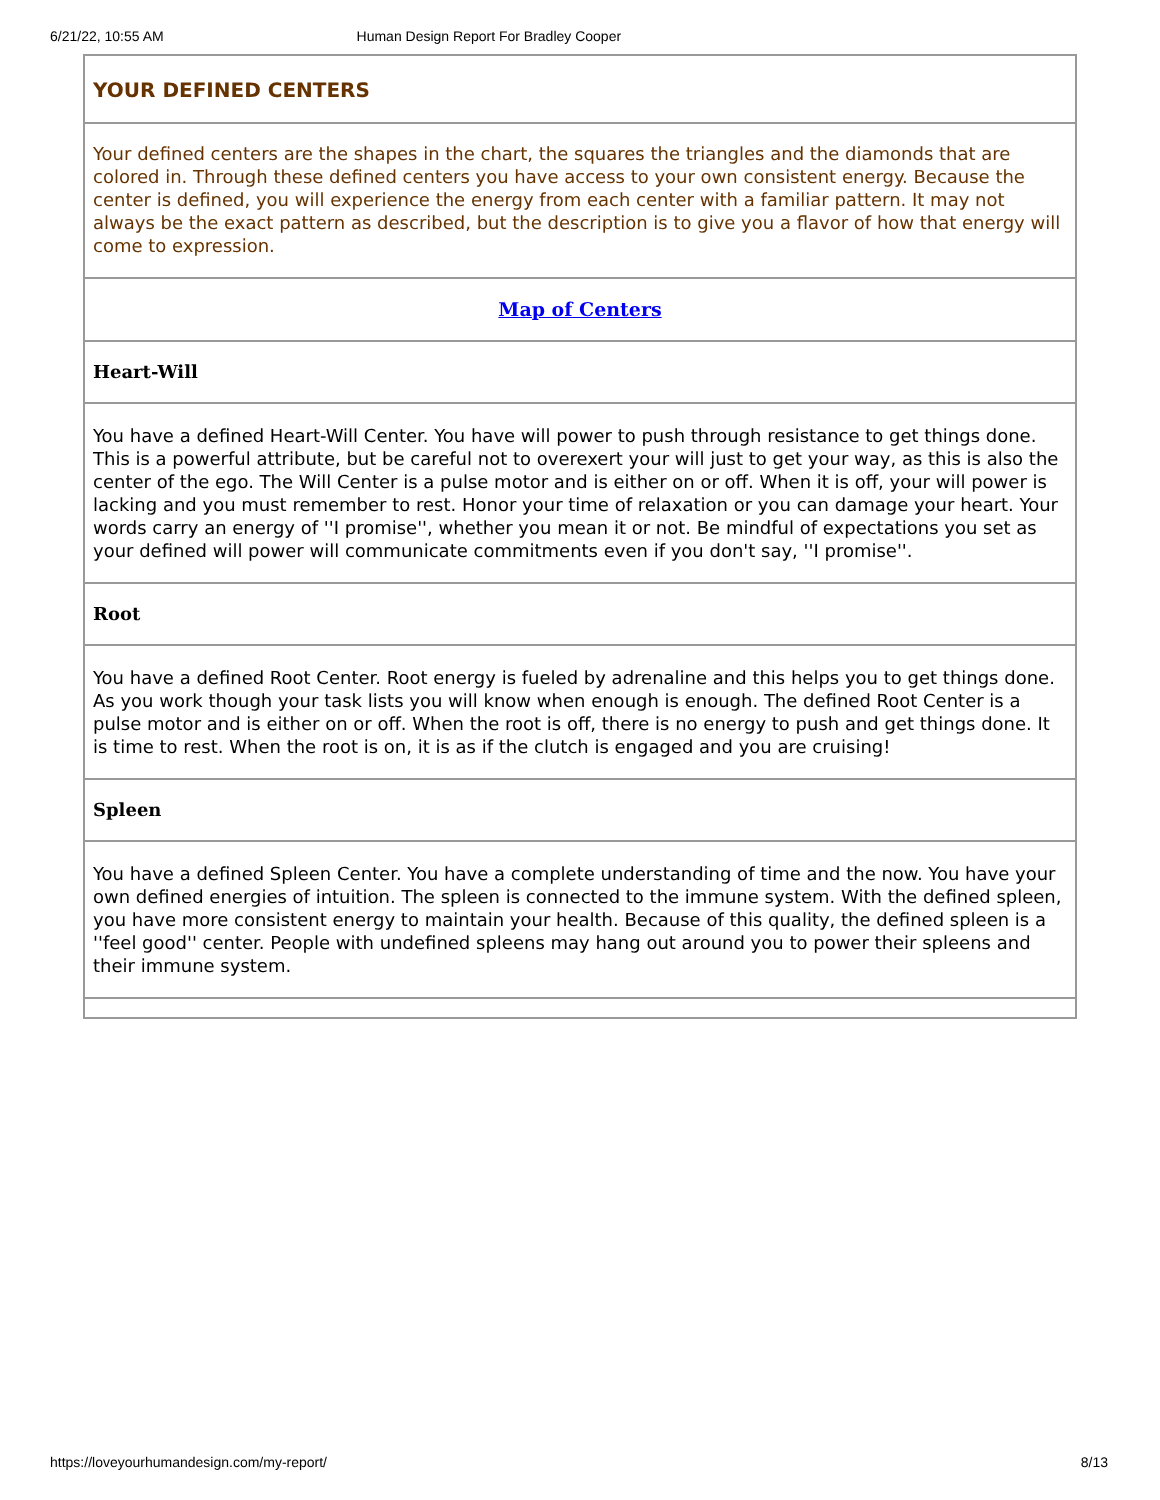6/21/22, 10:55 AM Human Design Report For Bradley Cooper
YOUR DEFINED CENTERS
Your defined centers are the shapes in the chart, the squares the triangles and the diamonds that are colored in. Through these defined centers you have access to your own consistent energy. Because the center is defined, you will experience the energy from each center with a familiar pattern. It may not always be the exact pattern as described, but the description is to give you a flavor of how that energy will come to expression.
Map of Centers
Heart-Will
You have a defined Heart-Will Center. You have will power to push through resistance to get things done. This is a powerful attribute, but be careful not to overexert your will just to get your way, as this is also the center of the ego. The Will Center is a pulse motor and is either on or off. When it is off, your will power is lacking and you must remember to rest. Honor your time of relaxation or you can damage your heart. Your words carry an energy of ''I promise'', whether you mean it or not. Be mindful of expectations you set as your defined will power will communicate commitments even if you don't say, ''I promise''.
Root
You have a defined Root Center. Root energy is fueled by adrenaline and this helps you to get things done. As you work though your task lists you will know when enough is enough. The defined Root Center is a pulse motor and is either on or off. When the root is off, there is no energy to push and get things done. It is time to rest. When the root is on, it is as if the clutch is engaged and you are cruising!
Spleen
You have a defined Spleen Center. You have a complete understanding of time and the now. You have your own defined energies of intuition. The spleen is connected to the immune system. With the defined spleen, you have more consistent energy to maintain your health. Because of this quality, the defined spleen is a ''feel good'' center. People with undefined spleens may hang out around you to power their spleens and their immune system.
https://loveyourhumandesign.com/my-report/ 8/13